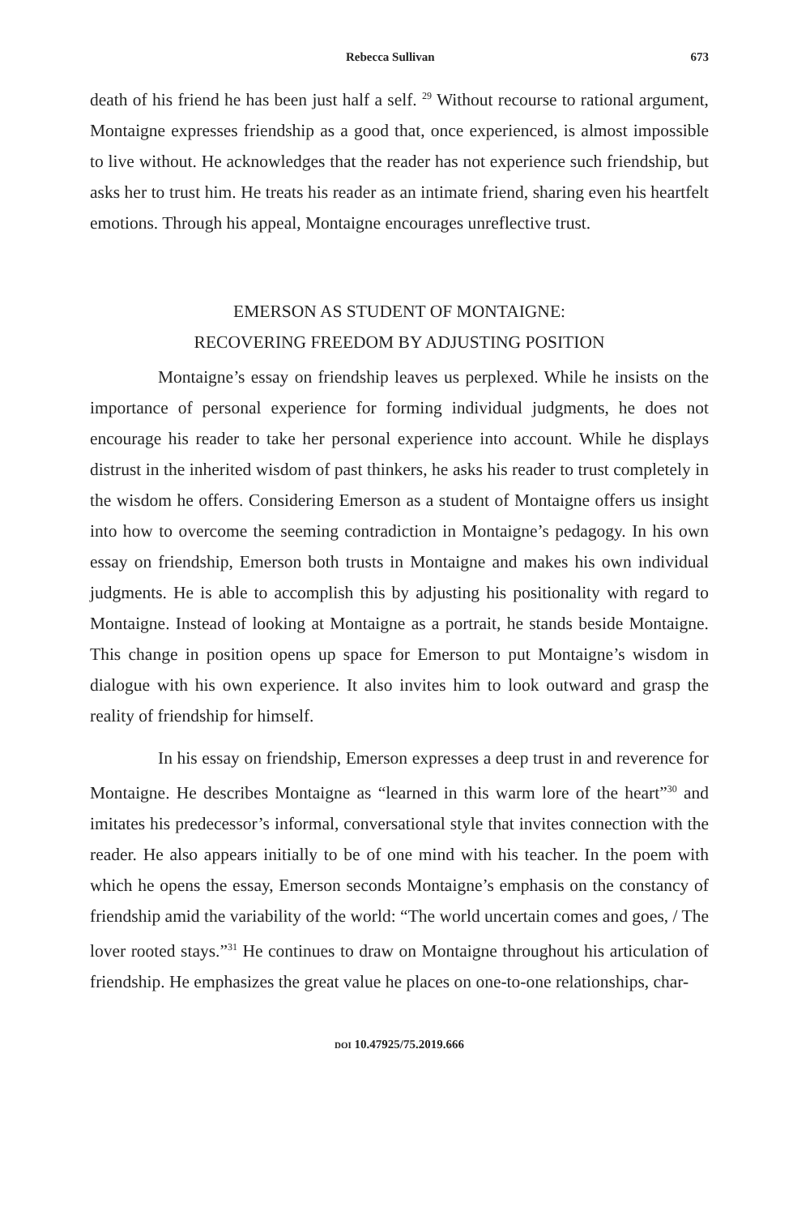Rebecca Sullivan 673
death of his friend he has been just half a self. <sup>29</sup> Without recourse to rational argument, Montaigne expresses friendship as a good that, once experienced, is almost impossible to live without. He acknowledges that the reader has not experience such friendship, but asks her to trust him. He treats his reader as an intimate friend, sharing even his heartfelt emotions. Through his appeal, Montaigne encourages unreflective trust.
EMERSON AS STUDENT OF MONTAIGNE:
RECOVERING FREEDOM BY ADJUSTING POSITION
Montaigne’s essay on friendship leaves us perplexed. While he insists on the importance of personal experience for forming individual judgments, he does not encourage his reader to take her personal experience into account. While he displays distrust in the inherited wisdom of past thinkers, he asks his reader to trust completely in the wisdom he offers. Considering Emerson as a student of Montaigne offers us insight into how to overcome the seeming contradiction in Montaigne’s pedagogy. In his own essay on friendship, Emerson both trusts in Montaigne and makes his own individual judgments. He is able to accomplish this by adjusting his positionality with regard to Montaigne. Instead of looking at Montaigne as a portrait, he stands beside Montaigne. This change in position opens up space for Emerson to put Montaigne’s wisdom in dialogue with his own experience. It also invites him to look outward and grasp the reality of friendship for himself.
In his essay on friendship, Emerson expresses a deep trust in and reverence for Montaigne. He describes Montaigne as “learned in this warm lore of the heart”<sup>30</sup> and imitates his predecessor’s informal, conversational style that invites connection with the reader. He also appears initially to be of one mind with his teacher. In the poem with which he opens the essay, Emerson seconds Montaigne’s emphasis on the constancy of friendship amid the variability of the world: “The world uncertain comes and goes, / The lover rooted stays.”<sup>31</sup> He continues to draw on Montaigne throughout his articulation of friendship. He emphasizes the great value he places on one-to-one relationships, char-
DOI 10.47925/75.2019.666